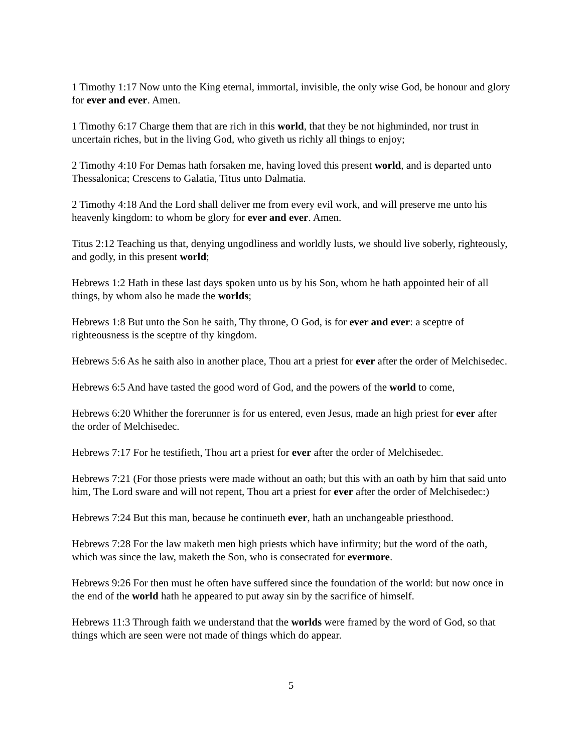1 Timothy 1:17 Now unto the King eternal, immortal, invisible, the only wise God, be honour and glory for ever and ever. Amen.
1 Timothy 6:17 Charge them that are rich in this world, that they be not highminded, nor trust in uncertain riches, but in the living God, who giveth us richly all things to enjoy;
2 Timothy 4:10 For Demas hath forsaken me, having loved this present world, and is departed unto Thessalonica; Crescens to Galatia, Titus unto Dalmatia.
2 Timothy 4:18 And the Lord shall deliver me from every evil work, and will preserve me unto his heavenly kingdom: to whom be glory for ever and ever. Amen.
Titus 2:12 Teaching us that, denying ungodliness and worldly lusts, we should live soberly, righteously, and godly, in this present world;
Hebrews 1:2 Hath in these last days spoken unto us by his Son, whom he hath appointed heir of all things, by whom also he made the worlds;
Hebrews 1:8 But unto the Son he saith, Thy throne, O God, is for ever and ever: a sceptre of righteousness is the sceptre of thy kingdom.
Hebrews 5:6 As he saith also in another place, Thou art a priest for ever after the order of Melchisedec.
Hebrews 6:5 And have tasted the good word of God, and the powers of the world to come,
Hebrews 6:20 Whither the forerunner is for us entered, even Jesus, made an high priest for ever after the order of Melchisedec.
Hebrews 7:17 For he testifieth, Thou art a priest for ever after the order of Melchisedec.
Hebrews 7:21 (For those priests were made without an oath; but this with an oath by him that said unto him, The Lord sware and will not repent, Thou art a priest for ever after the order of Melchisedec:)
Hebrews 7:24 But this man, because he continueth ever, hath an unchangeable priesthood.
Hebrews 7:28 For the law maketh men high priests which have infirmity; but the word of the oath, which was since the law, maketh the Son, who is consecrated for evermore.
Hebrews 9:26 For then must he often have suffered since the foundation of the world: but now once in the end of the world hath he appeared to put away sin by the sacrifice of himself.
Hebrews 11:3 Through faith we understand that the worlds were framed by the word of God, so that things which are seen were not made of things which do appear.
5